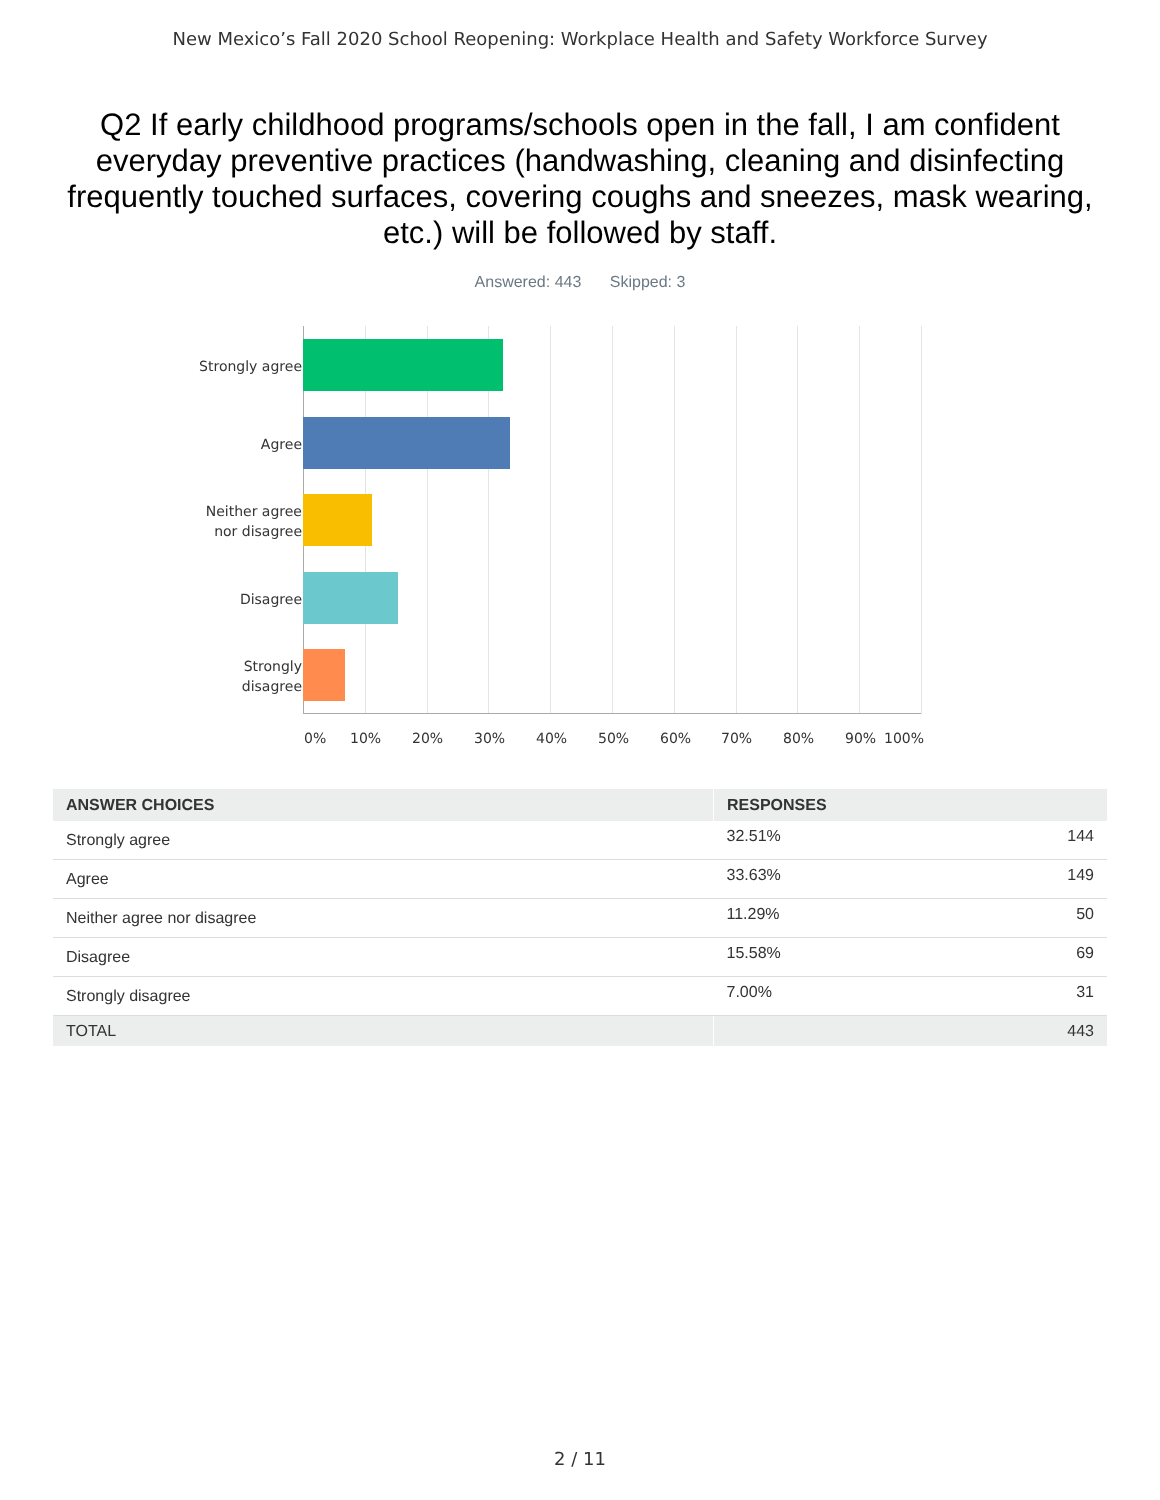New Mexico’s Fall 2020 School Reopening: Workplace Health and Safety Workforce Survey
Q2 If early childhood programs/schools open in the fall, I am confident everyday preventive practices (handwashing, cleaning and disinfecting frequently touched surfaces, covering coughs and sneezes, mask wearing, etc.) will be followed by staff.
Answered: 443 Skipped: 3
Strongly agree
Agree
Neither agree
nor disagree
Disagree
Strongly
disagree
0% 10% 20% 30% 40% 50% 60% 70% 80% 90% 100%
| ANSWER CHOICES | RESPONSES | |
| --- | --- | --- |
| Strongly agree | 32.51% | 144 |
| Agree | 33.63% | 149 |
| Neither agree nor disagree | 11.29% | 50 |
| Disagree | 15.58% | 69 |
| Strongly disagree | 7.00% | 31 |
| TOTAL | | 443 |
2 / 11